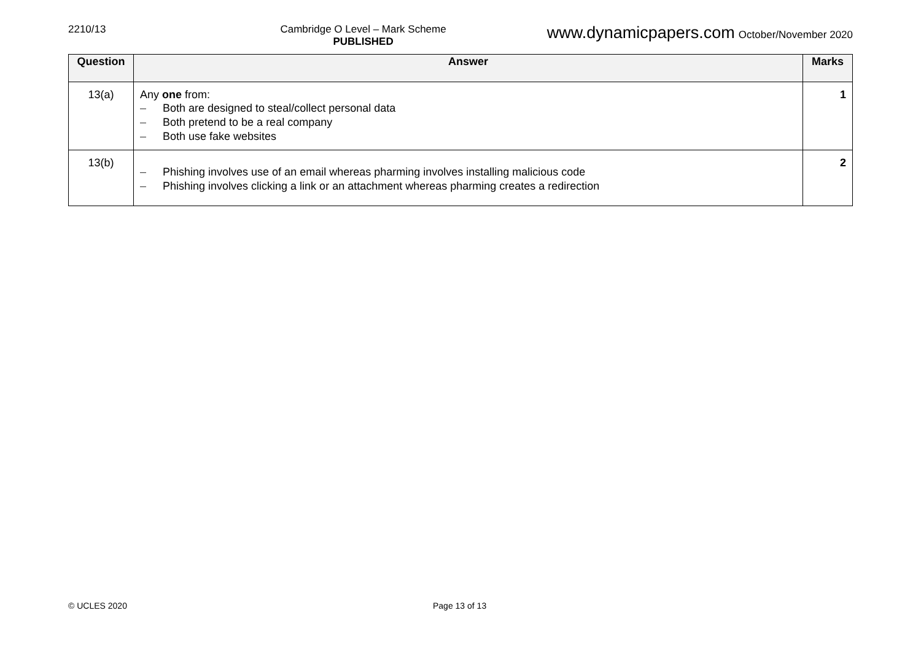2210/13 Cambridge O Level – Mark Scheme
PUBLISHED
www.dynamicpapers.com October/November 2020
| Question | Answer | Marks |
| --- | --- | --- |
| 13(a) | Any one from: – Both are designed to steal/collect personal data – Both pretend to be a real company – Both use fake websites | 1 |
| 13(b) | – Phishing involves use of an email whereas pharming involves installing malicious code – Phishing involves clicking a link or an attachment whereas pharming creates a redirection | 2 |
© UCLES 2020 Page 13 of 13